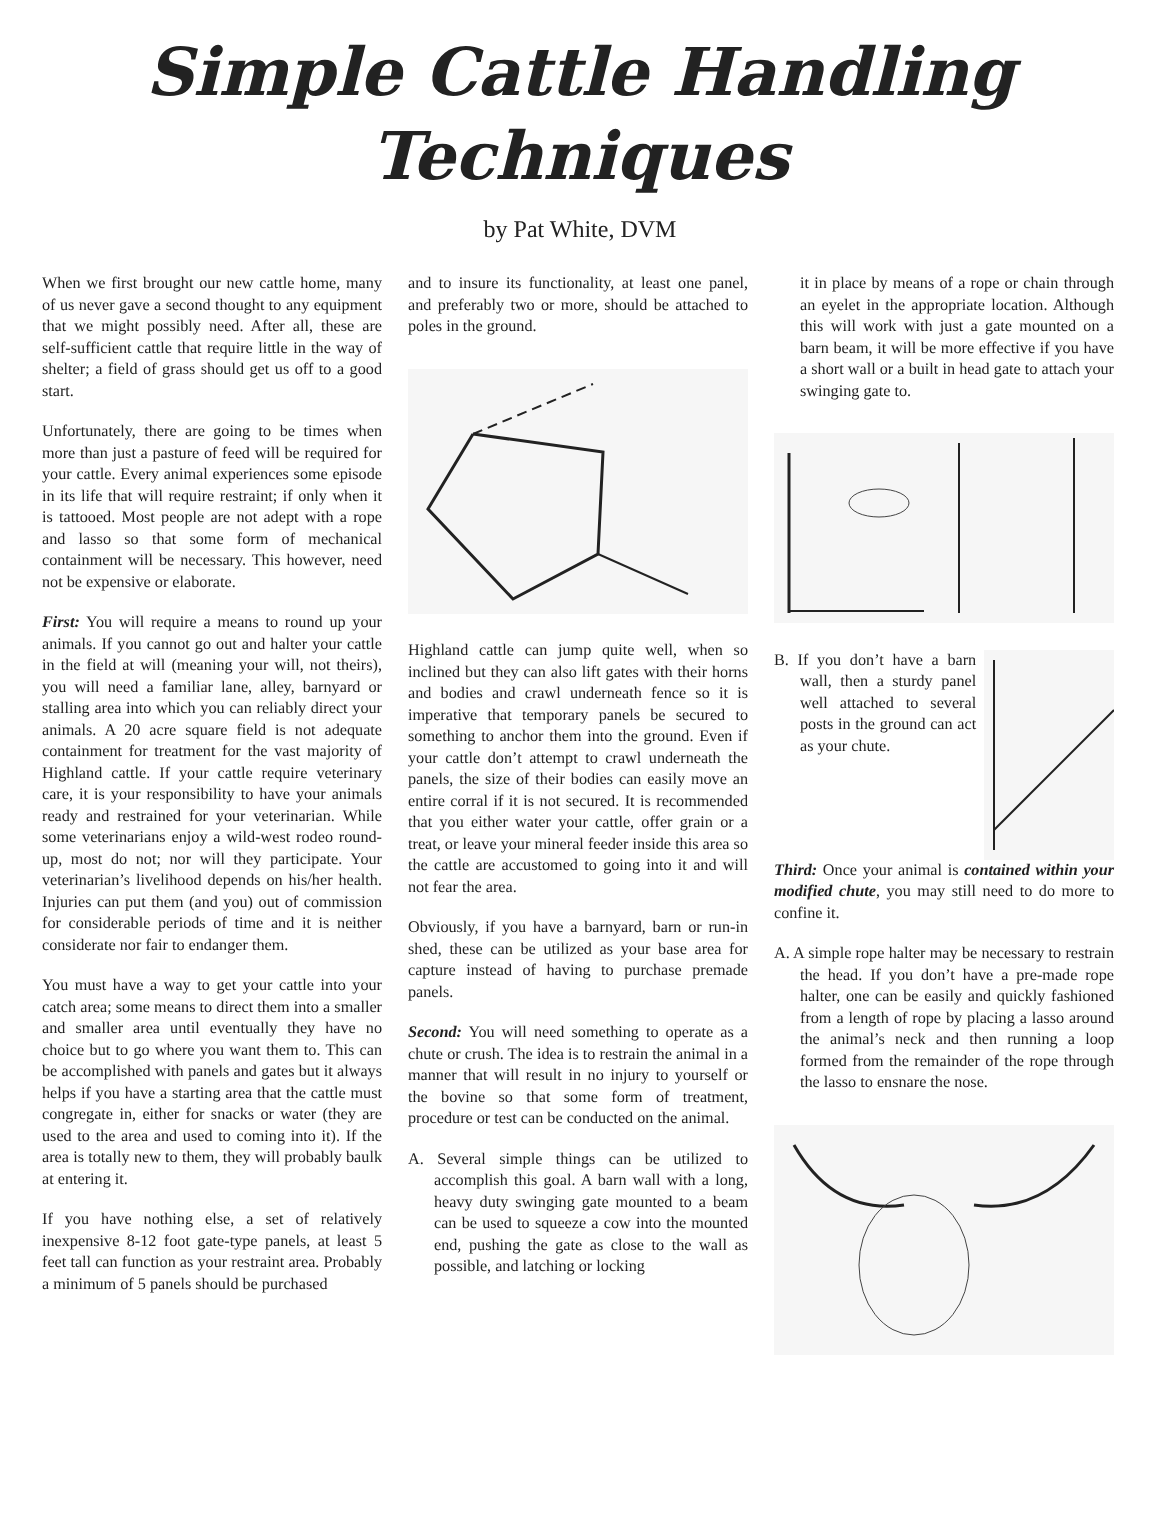Simple Cattle Handling
Techniques
by Pat White, DVM
When we first brought our new cattle home, many of us never gave a second thought to any equipment that we might possibly need. After all, these are self-sufficient cattle that require little in the way of shelter; a field of grass should get us off to a good start.
Unfortunately, there are going to be times when more than just a pasture of feed will be required for your cattle. Every animal experiences some episode in its life that will require restraint; if only when it is tattooed. Most people are not adept with a rope and lasso so that some form of mechanical containment will be necessary. This however, need not be expensive or elaborate.
First: You will require a means to round up your animals. If you cannot go out and halter your cattle in the field at will (meaning your will, not theirs), you will need a familiar lane, alley, barnyard or stalling area into which you can reliably direct your animals. A 20 acre square field is not adequate containment for treatment for the vast majority of Highland cattle. If your cattle require veterinary care, it is your responsibility to have your animals ready and restrained for your veterinarian. While some veterinarians enjoy a wild-west rodeo round-up, most do not; nor will they participate. Your veterinarian’s livelihood depends on his/her health. Injuries can put them (and you) out of commission for considerable periods of time and it is neither considerate nor fair to endanger them.
You must have a way to get your cattle into your catch area; some means to direct them into a smaller and smaller area until eventually they have no choice but to go where you want them to. This can be accomplished with panels and gates but it always helps if you have a starting area that the cattle must congregate in, either for snacks or water (they are used to the area and used to coming into it). If the area is totally new to them, they will probably baulk at entering it.
If you have nothing else, a set of relatively inexpensive 8-12 foot gate-type panels, at least 5 feet tall can function as your restraint area. Probably a minimum of 5 panels should be purchased
and to insure its functionality, at least one panel, and preferably two or more, should be attached to poles in the ground.
Highland cattle can jump quite well, when so inclined but they can also lift gates with their horns and bodies and crawl underneath fence so it is imperative that temporary panels be secured to something to anchor them into the ground. Even if your cattle don’t attempt to crawl underneath the panels, the size of their bodies can easily move an entire corral if it is not secured. It is recommended that you either water your cattle, offer grain or a treat, or leave your mineral feeder inside this area so the cattle are accustomed to going into it and will not fear the area.
Obviously, if you have a barnyard, barn or run-in shed, these can be utilized as your base area for capture instead of having to purchase premade panels.
Second: You will need something to operate as a chute or crush. The idea is to restrain the animal in a manner that will result in no injury to yourself or the bovine so that some form of treatment, procedure or test can be conducted on the animal.
A. Several simple things can be utilized to accomplish this goal. A barn wall with a long, heavy duty swinging gate mounted to a beam can be used to squeeze a cow into the mounted end, pushing the gate as close to the wall as possible, and latching or locking
it in place by means of a rope or chain through an eyelet in the appropriate location. Although this will work with just a gate mounted on a barn beam, it will be more effective if you have a short wall or a built in head gate to attach your swinging gate to.
B. If you don’t have a barn wall, then a sturdy panel well attached to several posts in the ground can act as your chute.
Third: Once your animal is contained within your modified chute, you may still need to do more to confine it.
A. A simple rope halter may be necessary to restrain the head. If you don’t have a pre-made rope halter, one can be easily and quickly fashioned from a length of rope by placing a lasso around the animal’s neck and then running a loop formed from the remainder of the rope through the lasso to ensnare the nose.